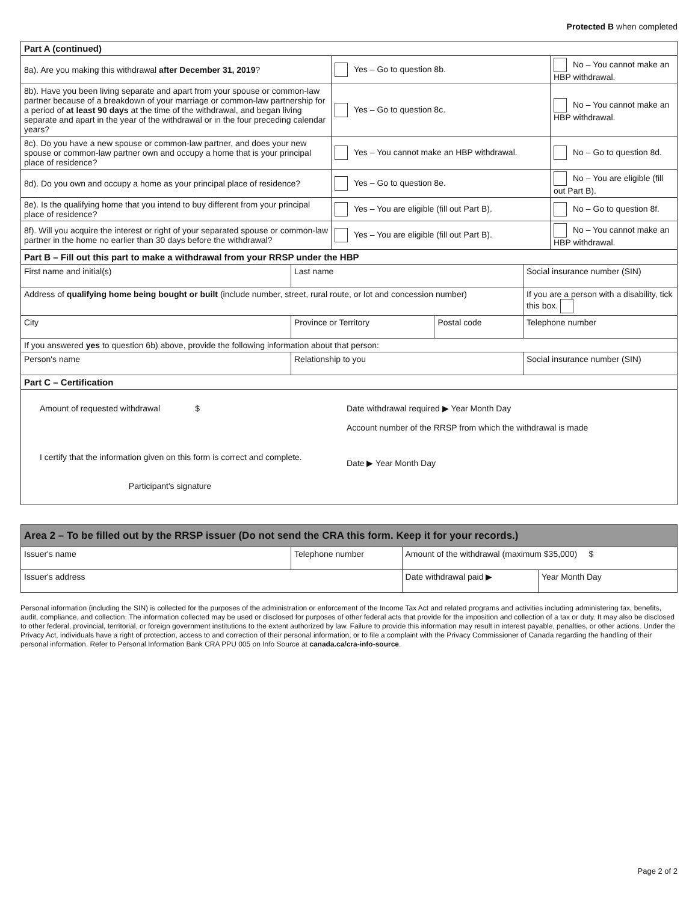Protected B when completed
| Part A (continued) | | |
| 8a). Are you making this withdrawal after December 31, 2019 ? | Yes – Go to question 8b. | No – You cannot make an HBP withdrawal. |
| 8b). Have you been living separate and apart from your spouse or common-law partner because of a breakdown of your marriage or common-law partnership for a period of at least 90 days at the time of the withdrawal, and began living separate and apart in the year of the withdrawal or in the four preceding calendar years? | Yes – Go to question 8c. | No – You cannot make an HBP withdrawal. |
| 8c). Do you have a new spouse or common-law partner, and does your new spouse or common-law partner own and occupy a home that is your principal place of residence? | Yes – You cannot make an HBP withdrawal. | No – Go to question 8d. |
| 8d). Do you own and occupy a home as your principal place of residence? | Yes – Go to question 8e. | No – You are eligible (fill out Part B). |
| 8e). Is the qualifying home that you intend to buy different from your principal place of residence? | Yes – You are eligible (fill out Part B). | No – Go to question 8f. |
| 8f). Will you acquire the interest or right of your separated spouse or common-law partner in the home no earlier than 30 days before the withdrawal? | Yes – You are eligible (fill out Part B). | No – You cannot make an HBP withdrawal. |
| Part B – Fill out this part to make a withdrawal from your RRSP under the HBP | | | |
| First name and initial(s) | Last name | | Social insurance number (SIN) |
| Address of qualifying home being bought or built (include number, street, rural route, or lot and concession number) | | | If you are a person with a disability, tick this box. |
| City | Province or Territory | Postal code | Telephone number |
| If you answered yes to question 6b) above, provide the following information about that person: | | | |
| Person's name | Relationship to you | | Social insurance number (SIN) |
| Part C – Certification | | | |
| / Amount of requested withdrawal $ / Date withdrawal required ▶ Year Month Day Account number of the RRSP from which the withdrawal is made / / I certify that the information given on this form is correct and complete. Participant's signature / Date ▶ Year Month Day / | | | |
| Area 2 – To be filled out by the RRSP issuer (Do not send the CRA this form. Keep it for your records.) | | | |
| Issuer's name | Telephone number | Amount of the withdrawal (maximum $35,000) $ | |
| Issuer's address | | Date withdrawal paid ▶ | Year Month Day |
Personal information (including the SIN) is collected for the purposes of the administration or enforcement of the Income Tax Act and related programs and activities including administering tax, benefits, audit, compliance, and collection. The information collected may be used or disclosed for purposes of other federal acts that provide for the imposition and collection of a tax or duty. It may also be disclosed to other federal, provincial, territorial, or foreign government institutions to the extent authorized by law. Failure to provide this information may result in interest payable, penalties, or other actions. Under the Privacy Act, individuals have a right of protection, access to and correction of their personal information, or to file a complaint with the Privacy Commissioner of Canada regarding the handling of their personal information. Refer to Personal Information Bank CRA PPU 005 on Info Source at canada.ca/cra-info-source.
Page 2 of 2